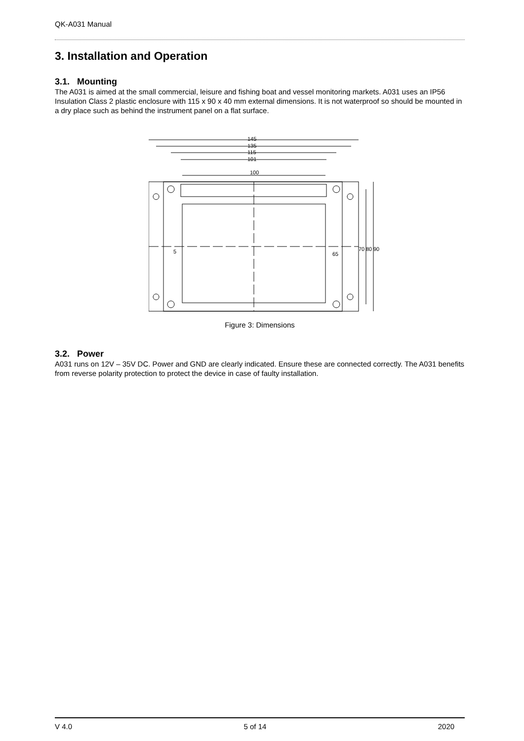QK-A031 Manual
3. Installation and Operation
3.1. Mounting
The A031 is aimed at the small commercial, leisure and fishing boat and vessel monitoring markets. A031 uses an IP56 Insulation Class 2 plastic enclosure with 115 x 90 x 40 mm external dimensions. It is not waterproof so should be mounted in a dry place such as behind the instrument panel on a flat surface.
145
135
115
101
100
70
80
90
5
65
Figure 3: Dimensions
3.2. Power
A031 runs on 12V – 35V DC. Power and GND are clearly indicated. Ensure these are connected correctly. The A031 benefits from reverse polarity protection to protect the device in case of faulty installation.
V 4.0 5 of 14 2020